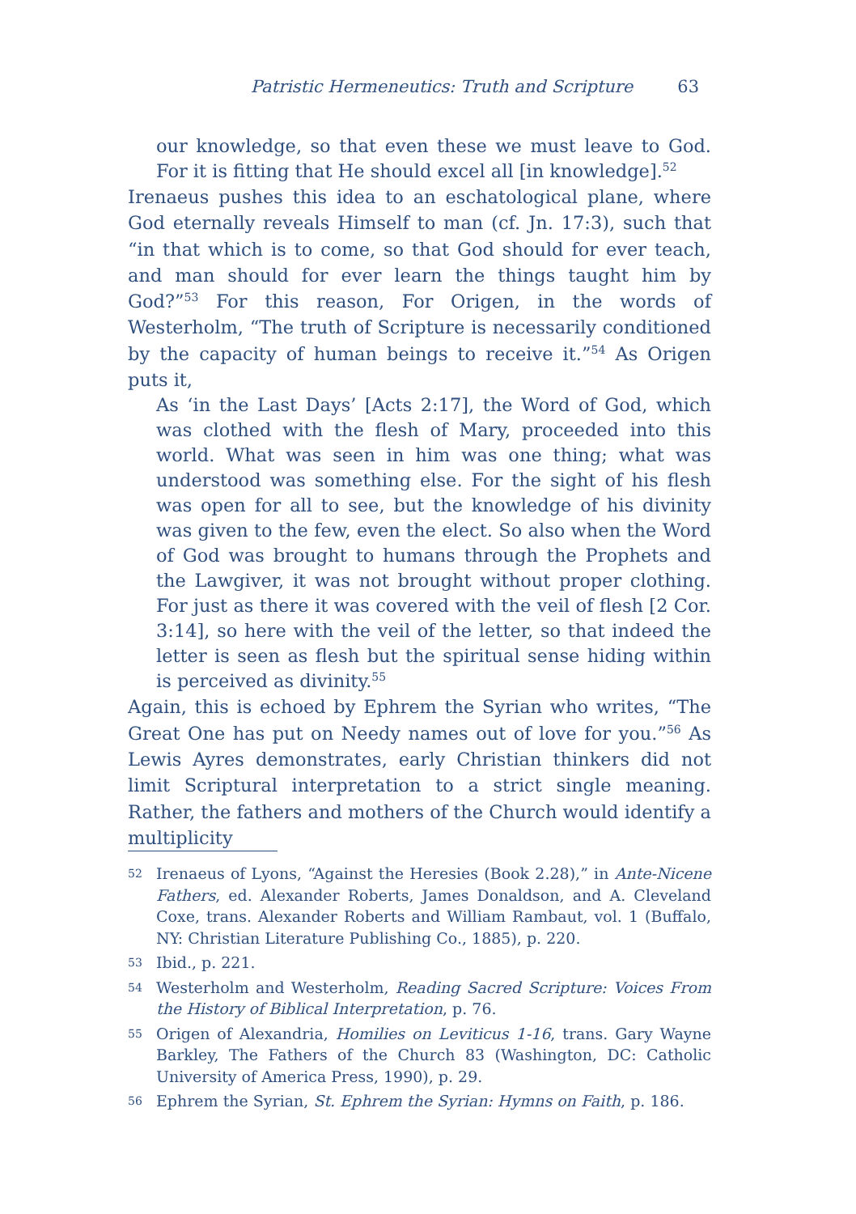Patristic Hermeneutics: Truth and Scripture 63
our knowledge, so that even these we must leave to God. For it is fitting that He should excel all [in knowledge].<sup>52</sup>
Irenaeus pushes this idea to an eschatological plane, where God eternally reveals Himself to man (cf. Jn. 17:3), such that “in that which is to come, so that God should for ever teach, and man should for ever learn the things taught him by God?”<sup>53</sup> For this reason, For Origen, in the words of Westerholm, “The truth of Scripture is necessarily conditioned by the capacity of human beings to receive it.”<sup>54</sup> As Origen puts it,
As ‘in the Last Days’ [Acts 2:17], the Word of God, which was clothed with the flesh of Mary, proceeded into this world. What was seen in him was one thing; what was understood was something else. For the sight of his flesh was open for all to see, but the knowledge of his divinity was given to the few, even the elect. So also when the Word of God was brought to humans through the Prophets and the Lawgiver, it was not brought without proper clothing. For just as there it was covered with the veil of flesh [2 Cor. 3:14], so here with the veil of the letter, so that indeed the letter is seen as flesh but the spiritual sense hiding within is perceived as divinity.<sup>55</sup>
Again, this is echoed by Ephrem the Syrian who writes, “The Great One has put on Needy names out of love for you.”<sup>56</sup> As Lewis Ayres demonstrates, early Christian thinkers did not limit Scriptural interpretation to a strict single meaning. Rather, the fathers and mothers of the Church would identify a multiplicity
52 Irenaeus of Lyons, “Against the Heresies (Book 2.28),” in Ante-Nicene Fathers, ed. Alexander Roberts, James Donaldson, and A. Cleveland Coxe, trans. Alexander Roberts and William Rambaut, vol. 1 (Buffalo, NY: Christian Literature Publishing Co., 1885), p. 220.
53 Ibid., p. 221.
54 Westerholm and Westerholm, Reading Sacred Scripture: Voices From the History of Biblical Interpretation, p. 76.
55 Origen of Alexandria, Homilies on Leviticus 1-16, trans. Gary Wayne Barkley, The Fathers of the Church 83 (Washington, DC: Catholic University of America Press, 1990), p. 29.
56 Ephrem the Syrian, St. Ephrem the Syrian: Hymns on Faith, p. 186.